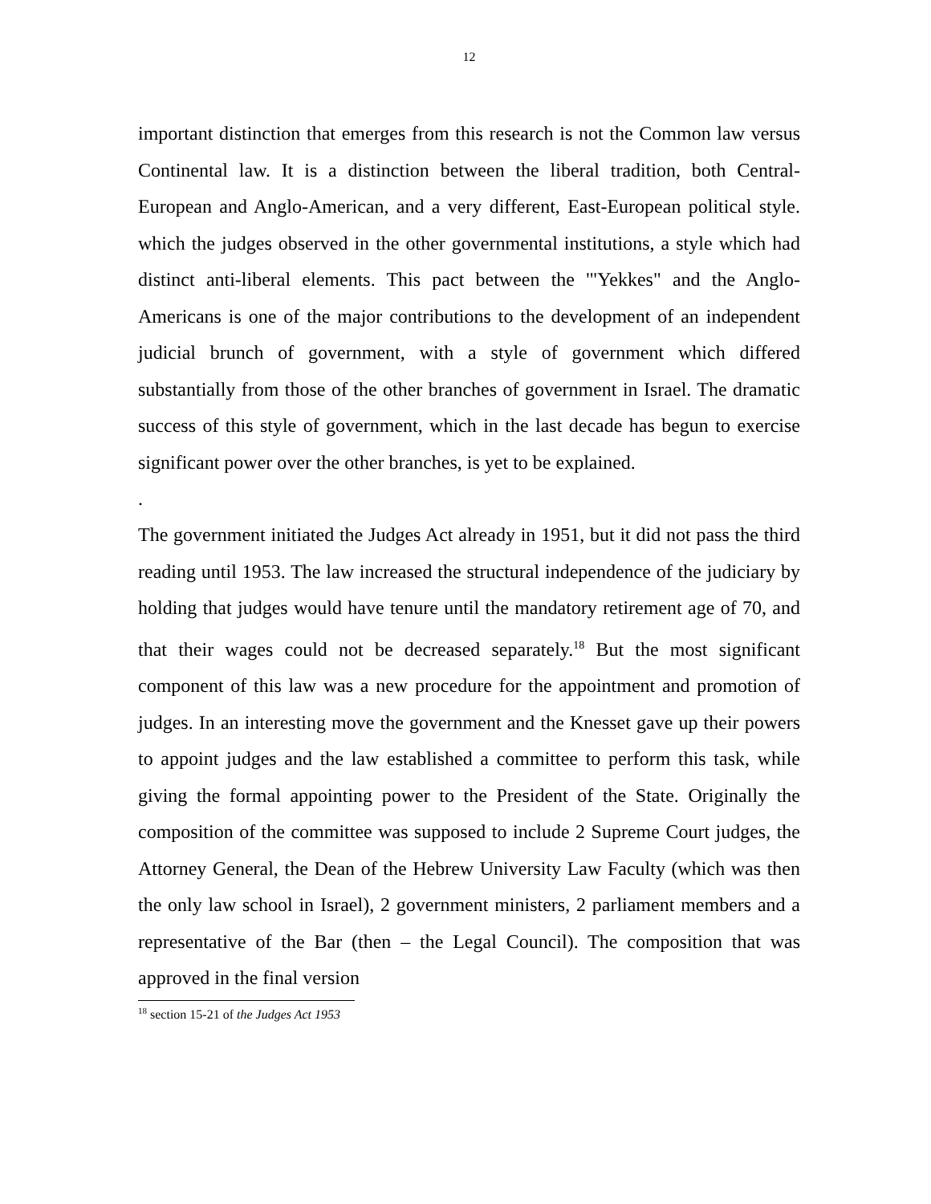12
important distinction that emerges from this research is not the Common law versus Continental law. It is a distinction between the liberal tradition, both Central-European and Anglo-American, and a very different, East-European political style. which the judges observed in the other governmental institutions, a style which had distinct anti-liberal elements. This pact between the '"Yekkes" and the Anglo-Americans is one of the major contributions to the development of an independent judicial brunch of government, with a style of government which differed substantially from those of the other branches of government in Israel. The dramatic success of this style of government, which in the last decade has begun to exercise significant power over the other branches, is yet to be explained.
.
The government initiated the Judges Act already in 1951, but it did not pass the third reading until 1953. The law increased the structural independence of the judiciary by holding that judges would have tenure until the mandatory retirement age of 70, and that their wages could not be decreased separately.<sup>18</sup> But the most significant component of this law was a new procedure for the appointment and promotion of judges. In an interesting move the government and the Knesset gave up their powers to appoint judges and the law established a committee to perform this task, while giving the formal appointing power to the President of the State. Originally the composition of the committee was supposed to include 2 Supreme Court judges, the Attorney General, the Dean of the Hebrew University Law Faculty (which was then the only law school in Israel), 2 government ministers, 2 parliament members and a representative of the Bar (then – the Legal Council). The composition that was approved in the final version
<sup>18</sup> section 15-21 of the Judges Act 1953